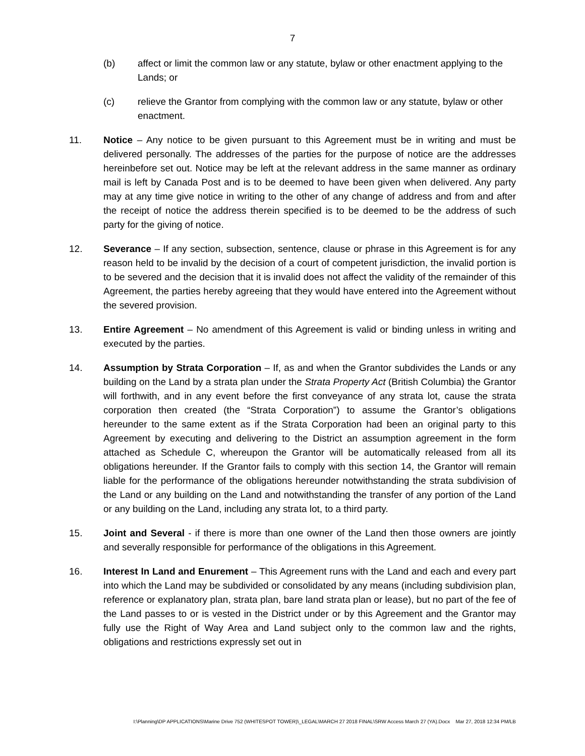7
(b) affect or limit the common law or any statute, bylaw or other enactment applying to the Lands; or
(c) relieve the Grantor from complying with the common law or any statute, bylaw or other enactment.
11. Notice – Any notice to be given pursuant to this Agreement must be in writing and must be delivered personally. The addresses of the parties for the purpose of notice are the addresses hereinbefore set out. Notice may be left at the relevant address in the same manner as ordinary mail is left by Canada Post and is to be deemed to have been given when delivered. Any party may at any time give notice in writing to the other of any change of address and from and after the receipt of notice the address therein specified is to be deemed to be the address of such party for the giving of notice.
12. Severance – If any section, subsection, sentence, clause or phrase in this Agreement is for any reason held to be invalid by the decision of a court of competent jurisdiction, the invalid portion is to be severed and the decision that it is invalid does not affect the validity of the remainder of this Agreement, the parties hereby agreeing that they would have entered into the Agreement without the severed provision.
13. Entire Agreement – No amendment of this Agreement is valid or binding unless in writing and executed by the parties.
14. Assumption by Strata Corporation – If, as and when the Grantor subdivides the Lands or any building on the Land by a strata plan under the Strata Property Act (British Columbia) the Grantor will forthwith, and in any event before the first conveyance of any strata lot, cause the strata corporation then created (the “Strata Corporation”) to assume the Grantor’s obligations hereunder to the same extent as if the Strata Corporation had been an original party to this Agreement by executing and delivering to the District an assumption agreement in the form attached as Schedule C, whereupon the Grantor will be automatically released from all its obligations hereunder. If the Grantor fails to comply with this section 14, the Grantor will remain liable for the performance of the obligations hereunder notwithstanding the strata subdivision of the Land or any building on the Land and notwithstanding the transfer of any portion of the Land or any building on the Land, including any strata lot, to a third party.
15. Joint and Several - if there is more than one owner of the Land then those owners are jointly and severally responsible for performance of the obligations in this Agreement.
16. Interest In Land and Enurement – This Agreement runs with the Land and each and every part into which the Land may be subdivided or consolidated by any means (including subdivision plan, reference or explanatory plan, strata plan, bare land strata plan or lease), but no part of the fee of the Land passes to or is vested in the District under or by this Agreement and the Grantor may fully use the Right of Way Area and Land subject only to the common law and the rights, obligations and restrictions expressly set out in
I:\Planning\DP APPLICATIONS\Marine Drive 752 (WHITESPOT TOWER)\_LEGAL\MARCH 27 2018 FINAL\SRW Access March 27 (YA).Docx Mar 27, 2018 12:34 PM/LB